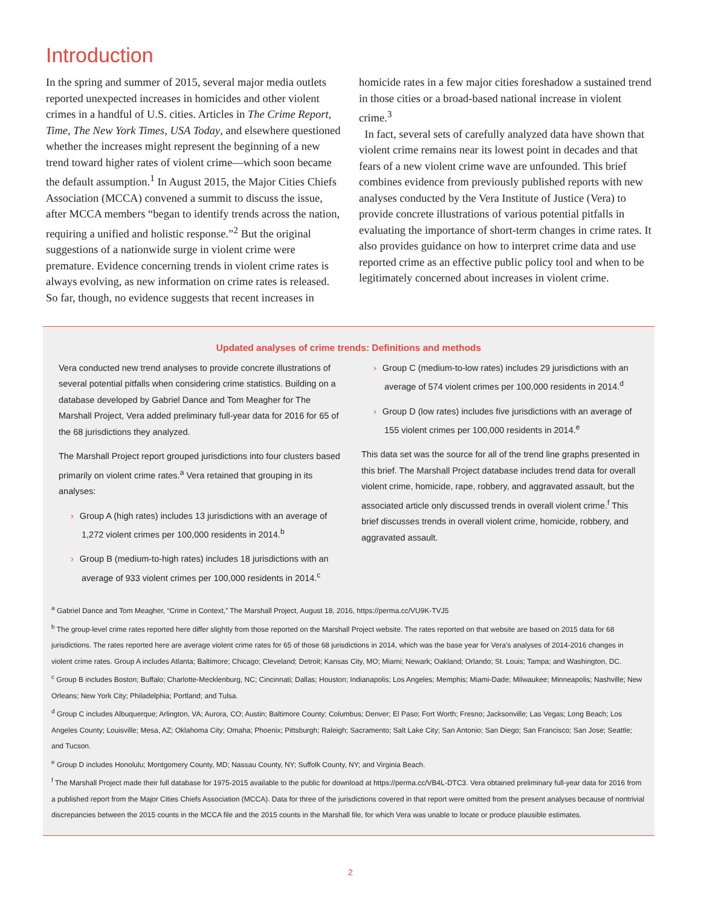Introduction
In the spring and summer of 2015, several major media outlets reported unexpected increases in homicides and other violent crimes in a handful of U.S. cities. Articles in The Crime Report, Time, The New York Times, USA Today, and elsewhere questioned whether the increases might represent the beginning of a new trend toward higher rates of violent crime—which soon became the default assumption.<sup>1</sup> In August 2015, the Major Cities Chiefs Association (MCCA) convened a summit to discuss the issue, after MCCA members “began to identify trends across the nation, requiring a unified and holistic response.”<sup>2</sup> But the original suggestions of a nationwide surge in violent crime were premature. Evidence concerning trends in violent crime rates is always evolving, as new information on crime rates is released. So far, though, no evidence suggests that recent increases in
homicide rates in a few major cities foreshadow a sustained trend in those cities or a broad-based national increase in violent crime.<sup>3</sup>
In fact, several sets of carefully analyzed data have shown that violent crime remains near its lowest point in decades and that fears of a new violent crime wave are unfounded. This brief combines evidence from previously published reports with new analyses conducted by the Vera Institute of Justice (Vera) to provide concrete illustrations of various potential pitfalls in evaluating the importance of short-term changes in crime rates. It also provides guidance on how to interpret crime data and use reported crime as an effective public policy tool and when to be legitimately concerned about increases in violent crime.
Updated analyses of crime trends: Definitions and methods
Vera conducted new trend analyses to provide concrete illustrations of several potential pitfalls when considering crime statistics. Building on a database developed by Gabriel Dance and Tom Meagher for The Marshall Project, Vera added preliminary full-year data for 2016 for 65 of the 68 jurisdictions they analyzed.
The Marshall Project report grouped jurisdictions into four clusters based primarily on violent crime rates.<sup>a</sup> Vera retained that grouping in its analyses:
› Group A (high rates) includes 13 jurisdictions with an average of 1,272 violent crimes per 100,000 residents in 2014.<sup>b</sup>
› Group B (medium-to-high rates) includes 18 jurisdictions with an average of 933 violent crimes per 100,000 residents in 2014.<sup>c</sup>
› Group C (medium-to-low rates) includes 29 jurisdictions with an average of 574 violent crimes per 100,000 residents in 2014.<sup>d</sup>
› Group D (low rates) includes five jurisdictions with an average of 155 violent crimes per 100,000 residents in 2014.<sup>e</sup>
This data set was the source for all of the trend line graphs presented in this brief. The Marshall Project database includes trend data for overall violent crime, homicide, rape, robbery, and aggravated assault, but the associated article only discussed trends in overall violent crime.<sup>f</sup> This brief discusses trends in overall violent crime, homicide, robbery, and aggravated assault.
<sup>a</sup> Gabriel Dance and Tom Meagher, “Crime in Context,” The Marshall Project, August 18, 2016, https://perma.cc/VU9K-TVJ5
<sup>b</sup> The group-level crime rates reported here differ slightly from those reported on the Marshall Project website. The rates reported on that website are based on 2015 data for 68 jurisdictions. The rates reported here are average violent crime rates for 65 of those 68 jurisdictions in 2014, which was the base year for Vera’s analyses of 2014-2016 changes in violent crime rates. Group A includes Atlanta; Baltimore; Chicago; Cleveland; Detroit; Kansas City, MO; Miami; Newark; Oakland; Orlando; St. Louis; Tampa; and Washington, DC.
<sup>c</sup> Group B includes Boston; Buffalo; Charlotte-Mecklenburg, NC; Cincinnati; Dallas; Houston; Indianapolis; Los Angeles; Memphis; Miami-Dade; Milwaukee; Minneapolis; Nashville; New Orleans; New York City; Philadelphia; Portland; and Tulsa.
<sup>d</sup> Group C includes Albuquerque; Arlington, VA; Aurora, CO; Austin; Baltimore County; Columbus; Denver; El Paso; Fort Worth; Fresno; Jacksonville; Las Vegas; Long Beach; Los Angeles County; Louisville; Mesa, AZ; Oklahoma City; Omaha; Phoenix; Pittsburgh; Raleigh; Sacramento; Salt Lake City; San Antonio; San Diego; San Francisco; San Jose; Seattle; and Tucson.
<sup>e</sup> Group D includes Honolulu; Montgomery County, MD; Nassau County, NY; Suffolk County, NY; and Virginia Beach.
<sup>f</sup> The Marshall Project made their full database for 1975-2015 available to the public for download at https://perma.cc/VB4L-DTC3. Vera obtained preliminary full-year data for 2016 from a published report from the Major Cities Chiefs Association (MCCA). Data for three of the jurisdictions covered in that report were omitted from the present analyses because of nontrivial discrepancies between the 2015 counts in the MCCA file and the 2015 counts in the Marshall file, for which Vera was unable to locate or produce plausible estimates.
2